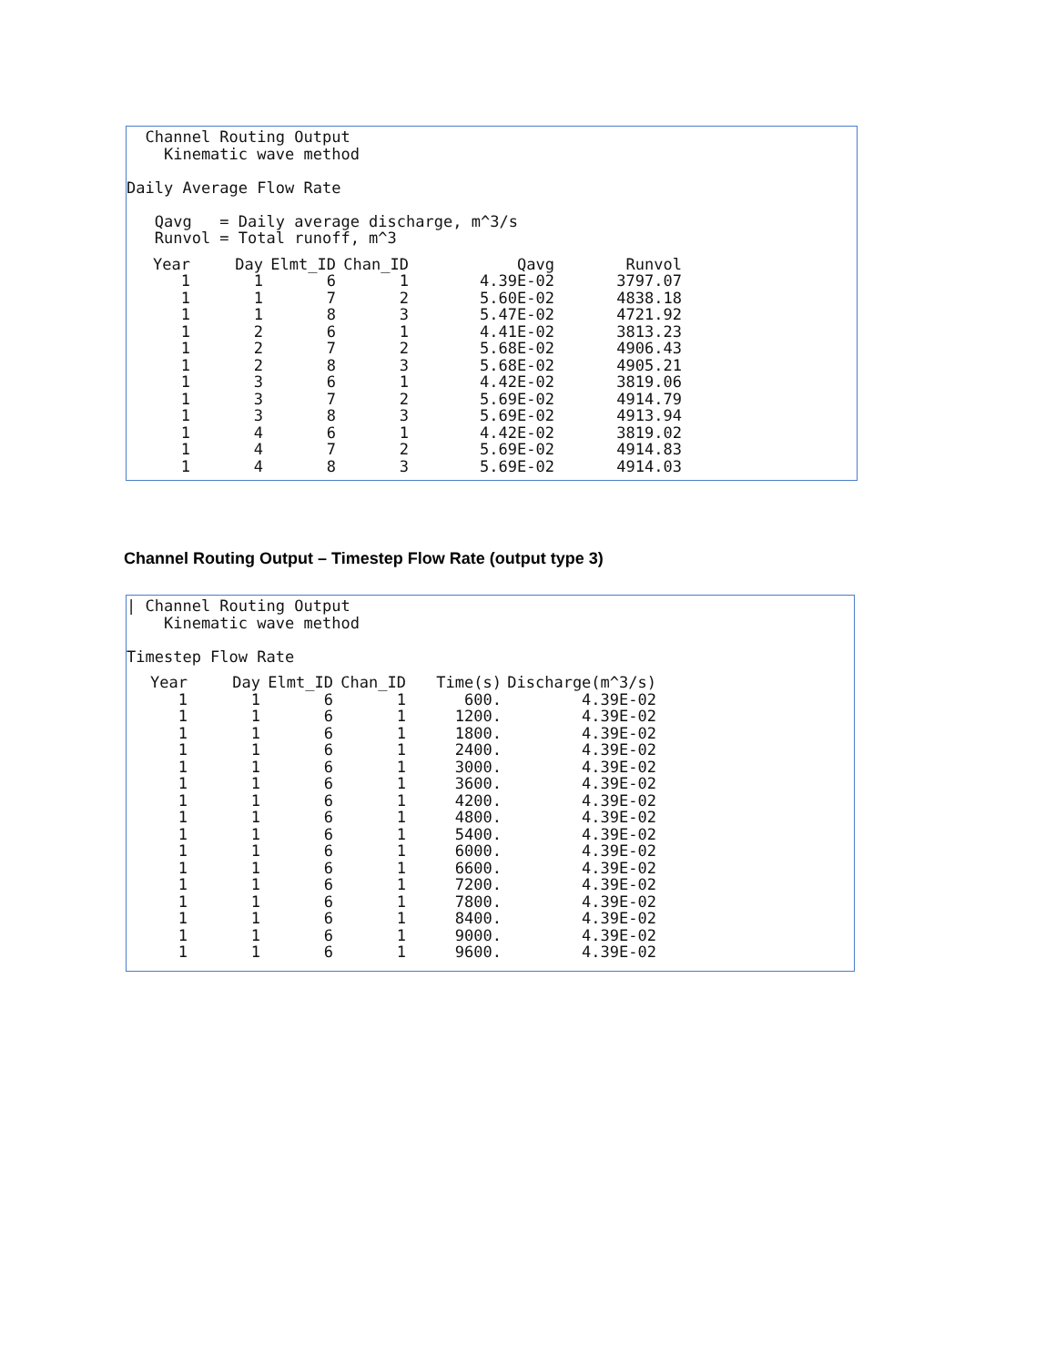Channel Routing Output
    Kinematic wave method

Daily Average Flow Rate

   Qavg   = Daily average discharge, m^3/s
   Runvol = Total runoff, m^3
| Year | Day | Elmt_ID | Chan_ID | Qavg | Runvol |
| --- | --- | --- | --- | --- | --- |
| 1 | 1 | 6 | 1 | 4.39E-02 | 3797.07 |
| 1 | 1 | 7 | 2 | 5.60E-02 | 4838.18 |
| 1 | 1 | 8 | 3 | 5.47E-02 | 4721.92 |
| 1 | 2 | 6 | 1 | 4.41E-02 | 3813.23 |
| 1 | 2 | 7 | 2 | 5.68E-02 | 4906.43 |
| 1 | 2 | 8 | 3 | 5.68E-02 | 4905.21 |
| 1 | 3 | 6 | 1 | 4.42E-02 | 3819.06 |
| 1 | 3 | 7 | 2 | 5.69E-02 | 4914.79 |
| 1 | 3 | 8 | 3 | 5.69E-02 | 4913.94 |
| 1 | 4 | 6 | 1 | 4.42E-02 | 3819.02 |
| 1 | 4 | 7 | 2 | 5.69E-02 | 4914.83 |
| 1 | 4 | 8 | 3 | 5.69E-02 | 4914.03 |
Channel Routing Output – Timestep Flow Rate (output type 3)
| Channel Routing Output
    Kinematic wave method

Timestep Flow Rate
| Year | Day | Elmt_ID | Chan_ID | Time(s) | Discharge(m^3/s) |
| --- | --- | --- | --- | --- | --- |
| 1 | 1 | 6 | 1 | 600. | 4.39E-02 |
| 1 | 1 | 6 | 1 | 1200. | 4.39E-02 |
| 1 | 1 | 6 | 1 | 1800. | 4.39E-02 |
| 1 | 1 | 6 | 1 | 2400. | 4.39E-02 |
| 1 | 1 | 6 | 1 | 3000. | 4.39E-02 |
| 1 | 1 | 6 | 1 | 3600. | 4.39E-02 |
| 1 | 1 | 6 | 1 | 4200. | 4.39E-02 |
| 1 | 1 | 6 | 1 | 4800. | 4.39E-02 |
| 1 | 1 | 6 | 1 | 5400. | 4.39E-02 |
| 1 | 1 | 6 | 1 | 6000. | 4.39E-02 |
| 1 | 1 | 6 | 1 | 6600. | 4.39E-02 |
| 1 | 1 | 6 | 1 | 7200. | 4.39E-02 |
| 1 | 1 | 6 | 1 | 7800. | 4.39E-02 |
| 1 | 1 | 6 | 1 | 8400. | 4.39E-02 |
| 1 | 1 | 6 | 1 | 9000. | 4.39E-02 |
| 1 | 1 | 6 | 1 | 9600. | 4.39E-02 |